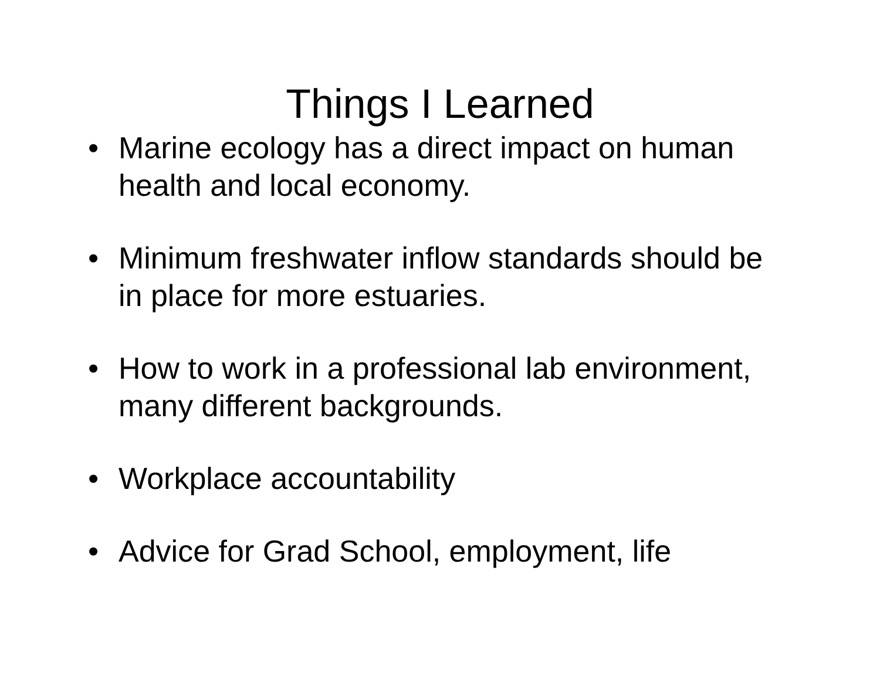Things I Learned
• Marine ecology has a direct impact on human health and local economy.
• Minimum freshwater inflow standards should be in place for more estuaries.
• How to work in a professional lab environment, many different backgrounds.
• Workplace accountability
• Advice for Grad School, employment, life